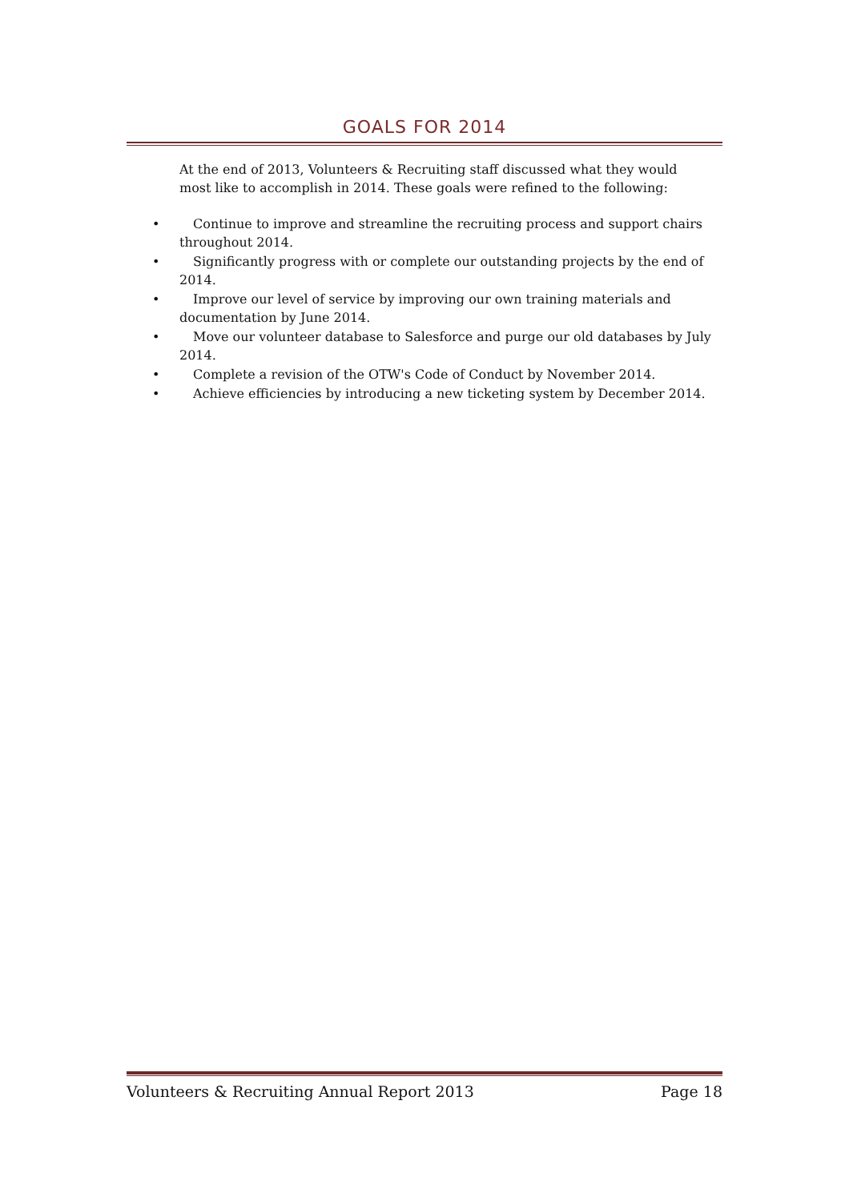GOALS FOR 2014
At the end of 2013, Volunteers & Recruiting staff discussed what they would most like to accomplish in 2014. These goals were refined to the following:
• Continue to improve and streamline the recruiting process and support chairs throughout 2014.
• Significantly progress with or complete our outstanding projects by the end of 2014.
• Improve our level of service by improving our own training materials and documentation by June 2014.
• Move our volunteer database to Salesforce and purge our old databases by July 2014.
• Complete a revision of the OTW's Code of Conduct by November 2014.
• Achieve efficiencies by introducing a new ticketing system by December 2014.
Volunteers & Recruiting Annual Report 2013 Page 18